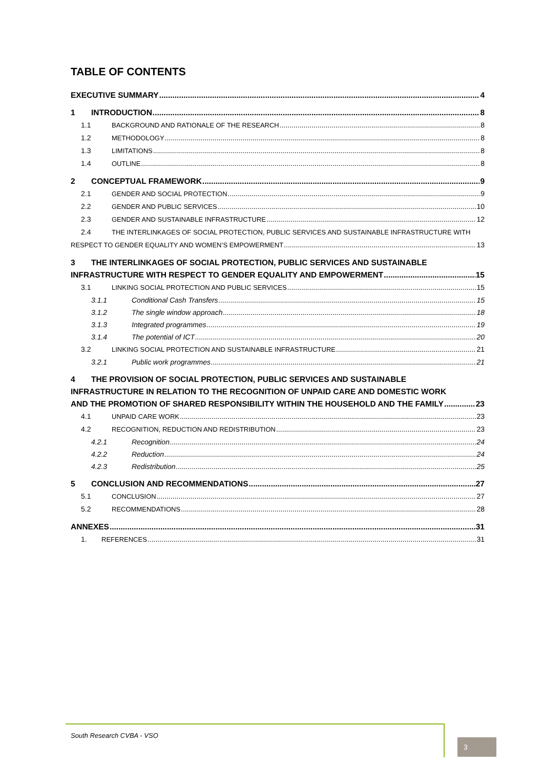TABLE OF CONTENTS
EXECUTIVE SUMMARY 4
1 INTRODUCTION 8
1.1 BACKGROUND AND RATIONALE OF THE RESEARCH 8
1.2 METHODOLOGY 8
1.3 LIMITATIONS 8
1.4 OUTLINE 8
2 CONCEPTUAL FRAMEWORK 9
2.1 GENDER AND SOCIAL PROTECTION 9
2.2 GENDER AND PUBLIC SERVICES 10
2.3 GENDER AND SUSTAINABLE INFRASTRUCTURE 12
2.4 THE INTERLINKAGES OF SOCIAL PROTECTION, PUBLIC SERVICES AND SUSTAINABLE INFRASTRUCTURE WITH
RESPECT TO GENDER EQUALITY AND WOMEN’S EMPOWERMENT 13
3 THE INTERLINKAGES OF SOCIAL PROTECTION, PUBLIC SERVICES AND SUSTAINABLE
INFRASTRUCTURE WITH RESPECT TO GENDER EQUALITY AND EMPOWERMENT 15
3.1 LINKING SOCIAL PROTECTION AND PUBLIC SERVICES 15
3.1.1 Conditional Cash Transfers 15
3.1.2 The single window approach 18
3.1.3 Integrated programmes 19
3.1.4 The potential of ICT 20
3.2 LINKING SOCIAL PROTECTION AND SUSTAINABLE INFRASTRUCTURE 21
3.2.1 Public work programmes 21
4 THE PROVISION OF SOCIAL PROTECTION, PUBLIC SERVICES AND SUSTAINABLE
INFRASTRUCTURE IN RELATION TO THE RECOGNITION OF UNPAID CARE AND DOMESTIC WORK
AND THE PROMOTION OF SHARED RESPONSIBILITY WITHIN THE HOUSEHOLD AND THE FAMILY 23
4.1 UNPAID CARE WORK 23
4.2 RECOGNITION, REDUCTION AND REDISTRIBUTION 23
4.2.1 Recognition 24
4.2.2 Reduction 24
4.2.3 Redistribution 25
5 CONCLUSION AND RECOMMENDATIONS 27
5.1 CONCLUSION 27
5.2 RECOMMENDATIONS 28
ANNEXES 31
1. REFERENCES 31
South Research CVBA - VSO
3